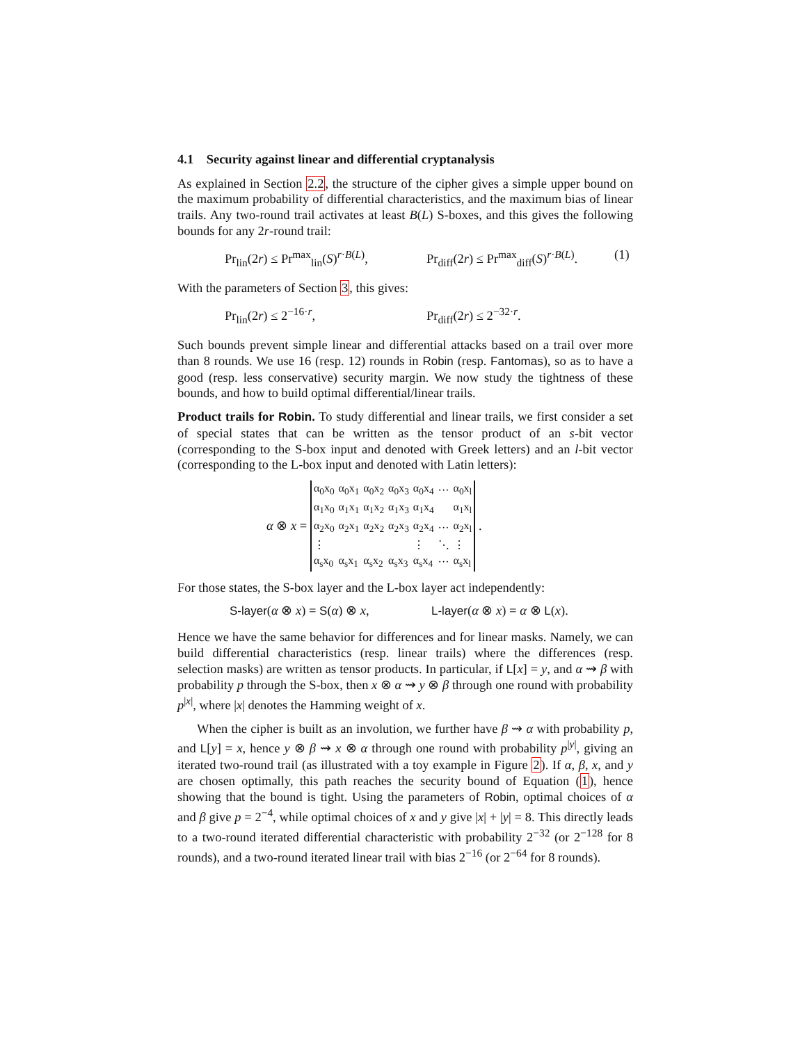4.1 Security against linear and differential cryptanalysis
As explained in Section 2.2, the structure of the cipher gives a simple upper bound on the maximum probability of differential characteristics, and the maximum bias of linear trails. Any two-round trail activates at least B(L) S-boxes, and this gives the following bounds for any 2r-round trail:
Pr<sub>lin</sub>(2r) ≤ Pr<sup>max</sup><sub>lin</sub>(S)<sup>r·B(L)</sup>, Pr<sub>diff</sub>(2r) ≤ Pr<sup>max</sup><sub>diff</sub>(S)<sup>r·B(L)</sup>. (1)
With the parameters of Section 3, this gives:
Pr<sub>lin</sub>(2r) ≤ 2<sup>−16·r</sup>, Pr<sub>diff</sub>(2r) ≤ 2<sup>−32·r</sup>.
Such bounds prevent simple linear and differential attacks based on a trail over more than 8 rounds. We use 16 (resp. 12) rounds in Robin (resp. Fantomas), so as to have a good (resp. less conservative) security margin. We now study the tightness of these bounds, and how to build optimal differential/linear trails.
Product trails for Robin. To study differential and linear trails, we first consider a set of special states that can be written as the tensor product of an s-bit vector (corresponding to the S-box input and denoted with Greek letters) and an l-bit vector (corresponding to the L-box input and denoted with Latin letters):
α ⊗ x =
| α<sub>0</sub>x<sub>0</sub> | α<sub>0</sub>x<sub>1</sub> | α<sub>0</sub>x<sub>2</sub> | α<sub>0</sub>x<sub>3</sub> | α<sub>0</sub>x<sub>4</sub> | ··· | α<sub>0</sub>x<sub>l</sub> |
| α<sub>1</sub>x<sub>0</sub> | α<sub>1</sub>x<sub>1</sub> | α<sub>1</sub>x<sub>2</sub> | α<sub>1</sub>x<sub>3</sub> | α<sub>1</sub>x<sub>4</sub> | | α<sub>1</sub>x<sub>l</sub> |
| α<sub>2</sub>x<sub>0</sub> | α<sub>2</sub>x<sub>1</sub> | α<sub>2</sub>x<sub>2</sub> | α<sub>2</sub>x<sub>3</sub> | α<sub>2</sub>x<sub>4</sub> | ··· | α<sub>2</sub>x<sub>l</sub> |
| ⋮ | | | | ⋮ | ⋱ | ⋮ |
| α<sub>s</sub>x<sub>0</sub> | α<sub>s</sub>x<sub>1</sub> | α<sub>s</sub>x<sub>2</sub> | α<sub>s</sub>x<sub>3</sub> | α<sub>s</sub>x<sub>4</sub> | ··· | α<sub>s</sub>x<sub>l</sub> |
.
For those states, the S-box layer and the L-box layer act independently:
S-layer(α ⊗ x) = S(α) ⊗ x, L-layer(α ⊗ x) = α ⊗ L(x).
Hence we have the same behavior for differences and for linear masks. Namely, we can build differential characteristics (resp. linear trails) where the differences (resp. selection masks) are written as tensor products. In particular, if L[x] = y, and α ⇝ β with probability p through the S-box, then x ⊗ α ⇝ y ⊗ β through one round with probability p<sup>|x|</sup>, where |x| denotes the Hamming weight of x.
When the cipher is built as an involution, we further have β ⇝ α with probability p, and L[y] = x, hence y ⊗ β ⇝ x ⊗ α through one round with probability p<sup>|y|</sup>, giving an iterated two-round trail (as illustrated with a toy example in Figure 2). If α, β, x, and y are chosen optimally, this path reaches the security bound of Equation (1), hence showing that the bound is tight. Using the parameters of Robin, optimal choices of α and β give p = 2<sup>−4</sup>, while optimal choices of x and y give |x| + |y| = 8. This directly leads to a two-round iterated differential characteristic with probability 2<sup>−32</sup> (or 2<sup>−128</sup> for 8 rounds), and a two-round iterated linear trail with bias 2<sup>−16</sup> (or 2<sup>−64</sup> for 8 rounds).